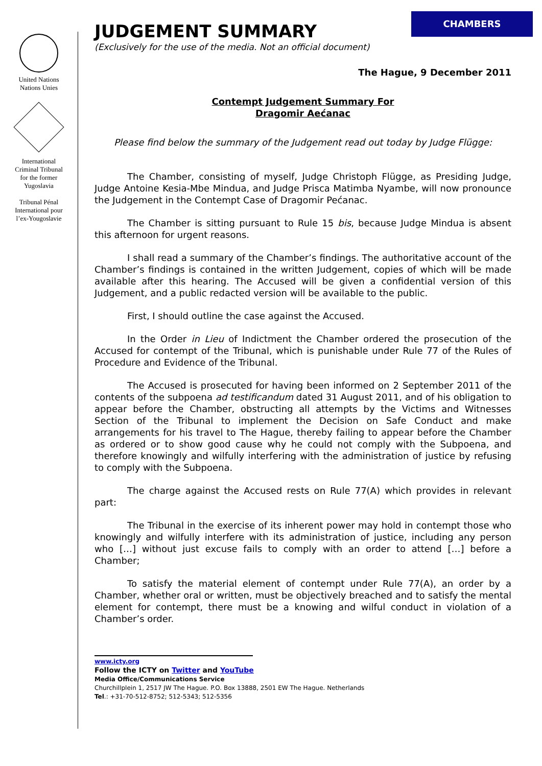United Nations
Nations Unies
International
Criminal Tribunal
for the former
Yugoslavia
Tribunal Pénal
International pour
l’ex-Yougoslavie
CHAMBERS
JUDGEMENT SUMMARY
(Exclusively for the use of the media. Not an official document)
The Hague, 9 December 2011
Contempt Judgement Summary For
Dragomir Aećanac
Please find below the summary of the Judgement read out today by Judge Flügge:
The Chamber, consisting of myself, Judge Christoph Flügge, as Presiding Judge, Judge Antoine Kesia-Mbe Mindua, and Judge Prisca Matimba Nyambe, will now pronounce the Judgement in the Contempt Case of Dragomir Pećanac.
The Chamber is sitting pursuant to Rule 15 bis, because Judge Mindua is absent this afternoon for urgent reasons.
I shall read a summary of the Chamber’s findings. The authoritative account of the Chamber’s findings is contained in the written Judgement, copies of which will be made available after this hearing. The Accused will be given a confidential version of this Judgement, and a public redacted version will be available to the public.
First, I should outline the case against the Accused.
In the Order in Lieu of Indictment the Chamber ordered the prosecution of the Accused for contempt of the Tribunal, which is punishable under Rule 77 of the Rules of Procedure and Evidence of the Tribunal.
The Accused is prosecuted for having been informed on 2 September 2011 of the contents of the subpoena ad testificandum dated 31 August 2011, and of his obligation to appear before the Chamber, obstructing all attempts by the Victims and Witnesses Section of the Tribunal to implement the Decision on Safe Conduct and make arrangements for his travel to The Hague, thereby failing to appear before the Chamber as ordered or to show good cause why he could not comply with the Subpoena, and therefore knowingly and wilfully interfering with the administration of justice by refusing to comply with the Subpoena.
The charge against the Accused rests on Rule 77(A) which provides in relevant part:
The Tribunal in the exercise of its inherent power may hold in contempt those who knowingly and wilfully interfere with its administration of justice, including any person who […] without just excuse fails to comply with an order to attend […] before a Chamber;
To satisfy the material element of contempt under Rule 77(A), an order by a Chamber, whether oral or written, must be objectively breached and to satisfy the mental element for contempt, there must be a knowing and wilful conduct in violation of a Chamber’s order.
www.icty.org
Follow the ICTY on Twitter and YouTube
Media Office/Communications Service
Churchillplein 1, 2517 JW The Hague. P.O. Box 13888, 2501 EW The Hague. Netherlands
Tel.: +31-70-512-8752; 512-5343; 512-5356